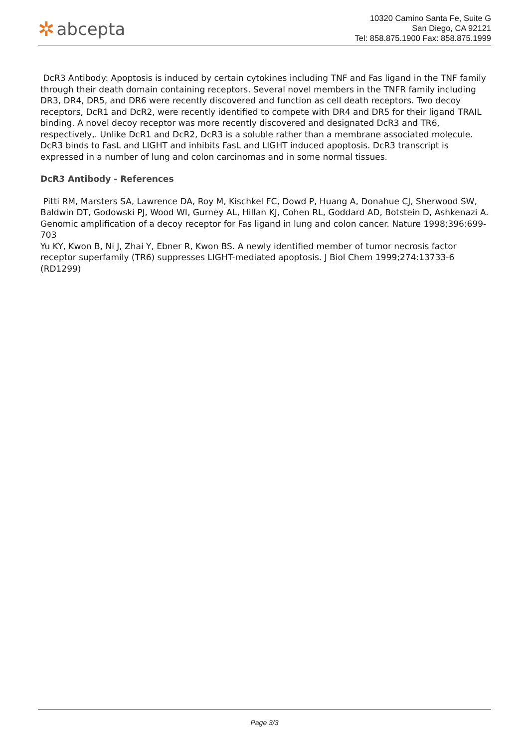✲ abcepta
10320 Camino Santa Fe, Suite G
San Diego, CA 92121
Tel: 858.875.1900 Fax: 858.875.1999
DcR3 Antibody: Apoptosis is induced by certain cytokines including TNF and Fas ligand in the TNF family through their death domain containing receptors. Several novel members in the TNFR family including DR3, DR4, DR5, and DR6 were recently discovered and function as cell death receptors. Two decoy receptors, DcR1 and DcR2, were recently identified to compete with DR4 and DR5 for their ligand TRAIL binding. A novel decoy receptor was more recently discovered and designated DcR3 and TR6, respectively,. Unlike DcR1 and DcR2, DcR3 is a soluble rather than a membrane associated molecule. DcR3 binds to FasL and LIGHT and inhibits FasL and LIGHT induced apoptosis. DcR3 transcript is expressed in a number of lung and colon carcinomas and in some normal tissues.
DcR3 Antibody - References
Pitti RM, Marsters SA, Lawrence DA, Roy M, Kischkel FC, Dowd P, Huang A, Donahue CJ, Sherwood SW, Baldwin DT, Godowski PJ, Wood WI, Gurney AL, Hillan KJ, Cohen RL, Goddard AD, Botstein D, Ashkenazi A. Genomic amplification of a decoy receptor for Fas ligand in lung and colon cancer. Nature 1998;396:699-703
Yu KY, Kwon B, Ni J, Zhai Y, Ebner R, Kwon BS. A newly identified member of tumor necrosis factor receptor superfamily (TR6) suppresses LIGHT-mediated apoptosis. J Biol Chem 1999;274:13733-6 (RD1299)
Page 3/3